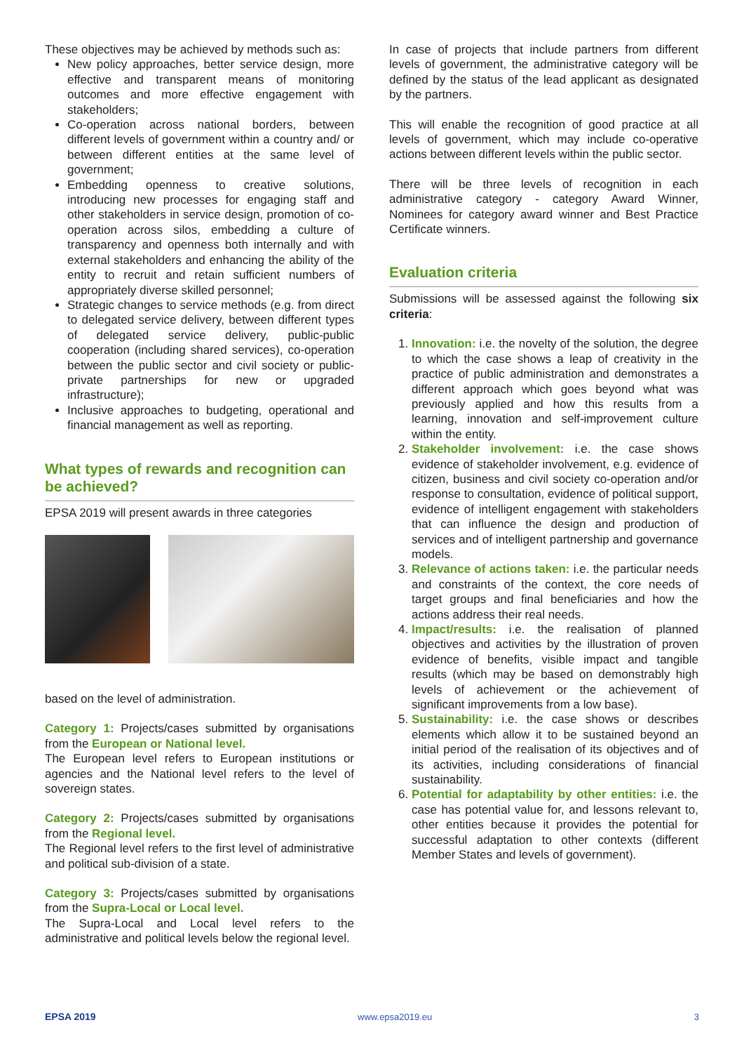These objectives may be achieved by methods such as:
New policy approaches, better service design, more effective and transparent means of monitoring outcomes and more effective engagement with stakeholders;
Co-operation across national borders, between different levels of government within a country and/ or between different entities at the same level of government;
Embedding openness to creative solutions, introducing new processes for engaging staff and other stakeholders in service design, promotion of co-operation across silos, embedding a culture of transparency and openness both internally and with external stakeholders and enhancing the ability of the entity to recruit and retain sufficient numbers of appropriately diverse skilled personnel;
Strategic changes to service methods (e.g. from direct to delegated service delivery, between different types of delegated service delivery, public-public cooperation (including shared services), co-operation between the public sector and civil society or public-private partnerships for new or upgraded infrastructure);
Inclusive approaches to budgeting, operational and financial management as well as reporting.
What types of rewards and recognition can be achieved?
EPSA 2019 will present awards in three categories
based on the level of administration.
Category 1: Projects/cases submitted by organisations from the European or National level.
The European level refers to European institutions or agencies and the National level refers to the level of sovereign states.
Category 2: Projects/cases submitted by organisations from the Regional level.
The Regional level refers to the first level of administrative and political sub-division of a state.
Category 3: Projects/cases submitted by organisations from the Supra-Local or Local level.
The Supra-Local and Local level refers to the administrative and political levels below the regional level.
In case of projects that include partners from different levels of government, the administrative category will be defined by the status of the lead applicant as designated by the partners.
This will enable the recognition of good practice at all levels of government, which may include co-operative actions between different levels within the public sector.
There will be three levels of recognition in each administrative category - category Award Winner, Nominees for category award winner and Best Practice Certificate winners.
Evaluation criteria
Submissions will be assessed against the following six criteria:
1. Innovation: i.e. the novelty of the solution, the degree to which the case shows a leap of creativity in the practice of public administration and demonstrates a different approach which goes beyond what was previously applied and how this results from a learning, innovation and self-improvement culture within the entity.
2. Stakeholder involvement: i.e. the case shows evidence of stakeholder involvement, e.g. evidence of citizen, business and civil society co-operation and/or response to consultation, evidence of political support, evidence of intelligent engagement with stakeholders that can influence the design and production of services and of intelligent partnership and governance models.
3. Relevance of actions taken: i.e. the particular needs and constraints of the context, the core needs of target groups and final beneficiaries and how the actions address their real needs.
4. Impact/results: i.e. the realisation of planned objectives and activities by the illustration of proven evidence of benefits, visible impact and tangible results (which may be based on demonstrably high levels of achievement or the achievement of significant improvements from a low base).
5. Sustainability: i.e. the case shows or describes elements which allow it to be sustained beyond an initial period of the realisation of its objectives and of its activities, including considerations of financial sustainability.
6. Potential for adaptability by other entities: i.e. the case has potential value for, and lessons relevant to, other entities because it provides the potential for successful adaptation to other contexts (different Member States and levels of government).
EPSA 2019 www.epsa2019.eu 3